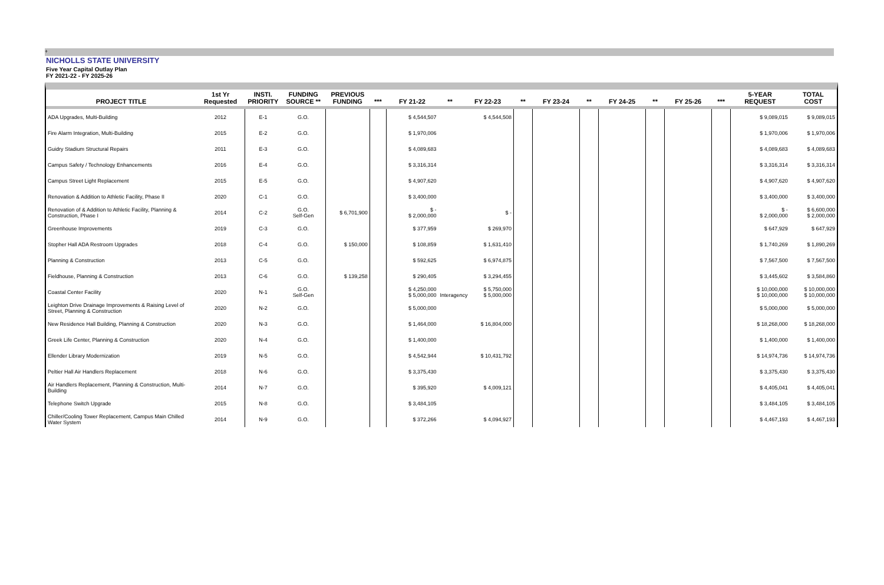+
NICHOLLS STATE UNIVERSITY
Five Year Capital Outlay Plan
FY 2021-22 - FY 2025-26
| PROJECT TITLE | 1st Yr Requested | INSTI. PRIORITY | FUNDING SOURCE ** | PREVIOUS FUNDING | *** | FY 21-22 | ** | FY 22-23 | ** | FY 23-24 | ** | FY 24-25 | ** | FY 25-26 | *** | 5-YEAR REQUEST | TOTAL COST |
| --- | --- | --- | --- | --- | --- | --- | --- | --- | --- | --- | --- | --- | --- | --- | --- | --- | --- |
| ADA Upgrades, Multi-Building | 2012 | E-1 | G.O. | | | $ 4,544,507 | | $ 4,544,508 | | | | | | | | $ 9,089,015 | $ 9,089,015 |
| Fire Alarm Integration, Multi-Building | 2015 | E-2 | G.O. | | | $ 1,970,006 | | | | | | | | | | $ 1,970,006 | $ 1,970,006 |
| Guidry Stadium Structural Repairs | 2011 | E-3 | G.O. | | | $ 4,089,683 | | | | | | | | | | $ 4,089,683 | $ 4,089,683 |
| Campus Safety / Technology Enhancements | 2016 | E-4 | G.O. | | | $ 3,316,314 | | | | | | | | | | $ 3,316,314 | $ 3,316,314 |
| Campus Street Light Replacement | 2015 | E-5 | G.O. | | | $ 4,907,620 | | | | | | | | | | $ 4,907,620 | $ 4,907,620 |
| Renovation & Addition to Athletic Facility, Phase II | 2020 | C-1 | G.O. | | | $ 3,400,000 | | | | | | | | | | $ 3,400,000 | $ 3,400,000 |
| Renovation of & Addition to Athletic Facility, Planning & Construction, Phase I | 2014 | C-2 | G.O. Self-Gen | $ 6,701,900 | | $ - $ 2,000,000 | | $ - | | | | | | | | $ - $ 2,000,000 | $ 6,600,000 $ 2,000,000 |
| Greenhouse Improvements | 2019 | C-3 | G.O. | | | $ 377,959 | | $ 269,970 | | | | | | | | $ 647,929 | $ 647,929 |
| Stopher Hall ADA Restroom Upgrades | 2018 | C-4 | G.O. | $ 150,000 | | $ 108,859 | | $ 1,631,410 | | | | | | | | $ 1,740,269 | $ 1,890,269 |
| Planning & Construction | 2013 | C-5 | G.O. | | | $ 592,625 | | $ 6,974,875 | | | | | | | | $ 7,567,500 | $ 7,567,500 |
| Fieldhouse, Planning & Construction | 2013 | C-6 | G.O. | $ 139,258 | | $ 290,405 | | $ 3,294,455 | | | | | | | | $ 3,445,602 | $ 3,584,860 |
| Coastal Center Facility | 2020 | N-1 | G.O. Self-Gen | | | $ 4,250,000 $ 5,000,000 | Interagency | $ 5,750,000 $ 5,000,000 | | | | | | | | $ 10,000,000 $ 10,000,000 | $ 10,000,000 $ 10,000,000 |
| Leighton Drive Drainage Improvements & Raising Level of Street, Planning & Construction | 2020 | N-2 | G.O. | | | $ 5,000,000 | | | | | | | | | | $ 5,000,000 | $ 5,000,000 |
| New Residence Hall Building, Planning & Construction | 2020 | N-3 | G.O. | | | $ 1,464,000 | | $ 16,804,000 | | | | | | | | $ 18,268,000 | $ 18,268,000 |
| Greek Life Center, Planning & Construction | 2020 | N-4 | G.O. | | | $ 1,400,000 | | | | | | | | | | $ 1,400,000 | $ 1,400,000 |
| Ellender Library Modernization | 2019 | N-5 | G.O. | | | $ 4,542,944 | | $ 10,431,792 | | | | | | | | $ 14,974,736 | $ 14,974,736 |
| Peltier Hall Air Handlers Replacement | 2018 | N-6 | G.O. | | | $ 3,375,430 | | | | | | | | | | $ 3,375,430 | $ 3,375,430 |
| Air Handlers Replacement, Planning & Construction, Multi-Building | 2014 | N-7 | G.O. | | | $ 395,920 | | $ 4,009,121 | | | | | | | | $ 4,405,041 | $ 4,405,041 |
| Telephone Switch Upgrade | 2015 | N-8 | G.O. | | | $ 3,484,105 | | | | | | | | | | $ 3,484,105 | $ 3,484,105 |
| Chiller/Cooling Tower Replacement, Campus Main Chilled Water System | 2014 | N-9 | G.O. | | | $ 372,266 | | $ 4,094,927 | | | | | | | | $ 4,467,193 | $ 4,467,193 |